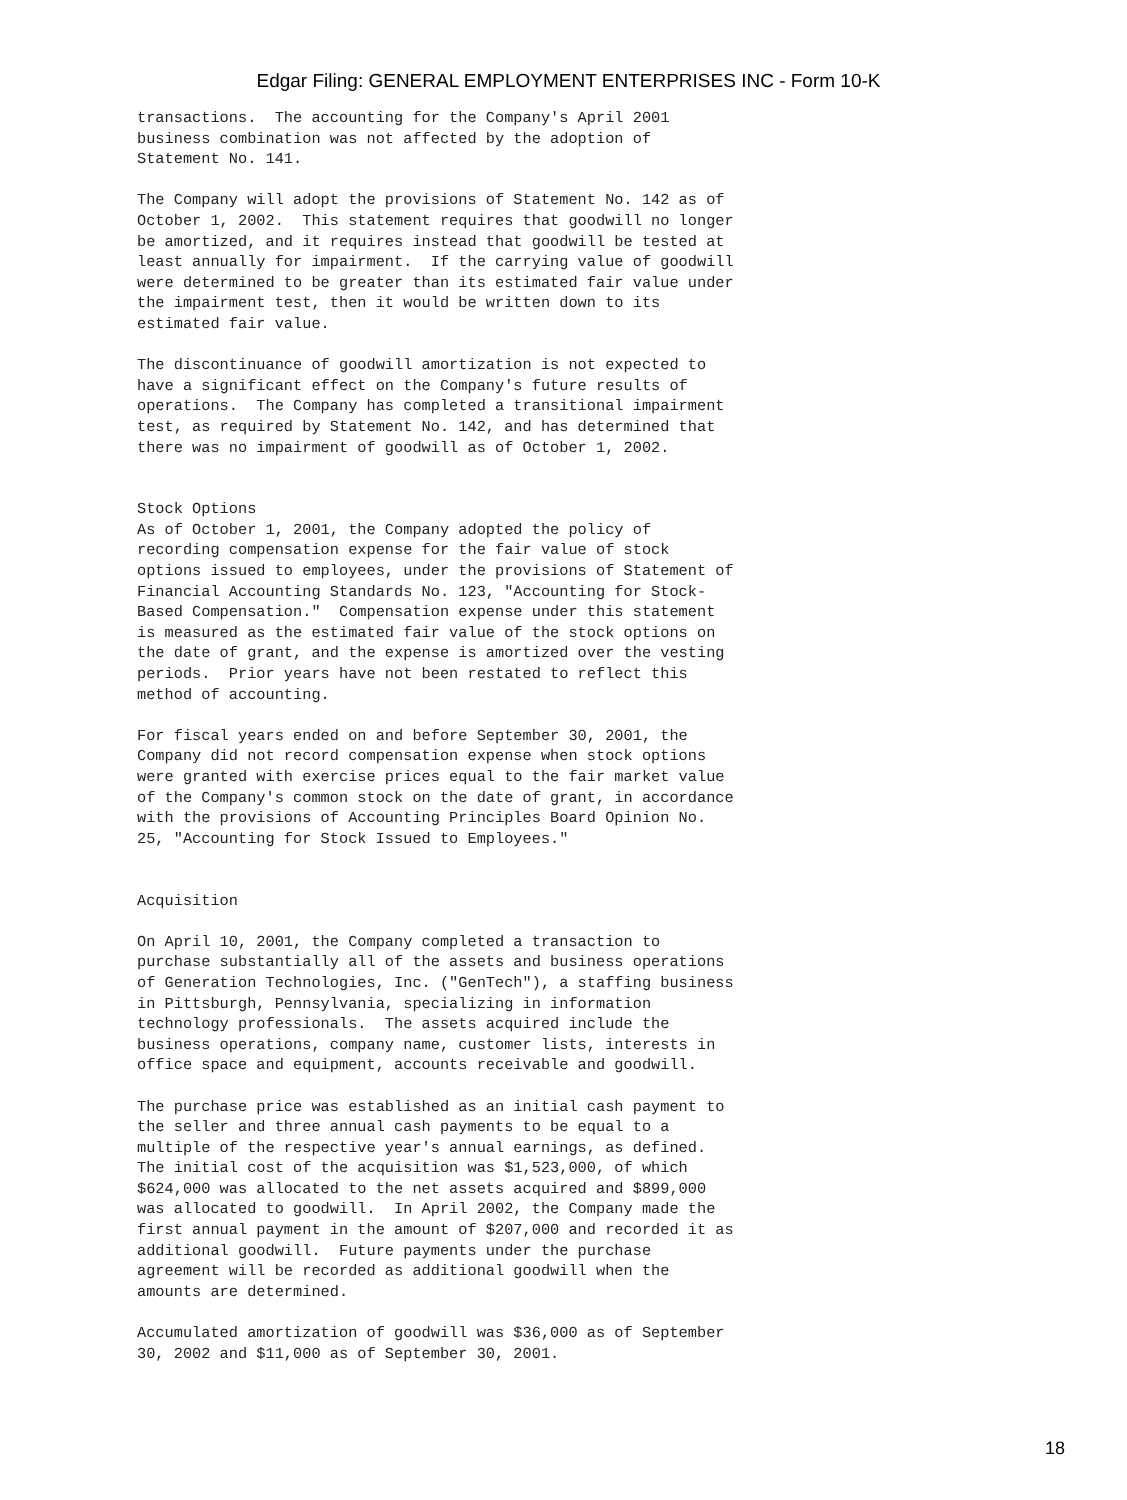Edgar Filing: GENERAL EMPLOYMENT ENTERPRISES INC - Form 10-K
transactions.  The accounting for the Company's April 2001
business combination was not affected by the adoption of
Statement No. 141.

The Company will adopt the provisions of Statement No. 142 as of
October 1, 2002.  This statement requires that goodwill no longer
be amortized, and it requires instead that goodwill be tested at
least annually for impairment.  If the carrying value of goodwill
were determined to be greater than its estimated fair value under
the impairment test, then it would be written down to its
estimated fair value.

The discontinuance of goodwill amortization is not expected to
have a significant effect on the Company's future results of
operations.  The Company has completed a transitional impairment
test, as required by Statement No. 142, and has determined that
there was no impairment of goodwill as of October 1, 2002.


Stock Options
As of October 1, 2001, the Company adopted the policy of
recording compensation expense for the fair value of stock
options issued to employees, under the provisions of Statement of
Financial Accounting Standards No. 123, "Accounting for Stock-
Based Compensation."  Compensation expense under this statement
is measured as the estimated fair value of the stock options on
the date of grant, and the expense is amortized over the vesting
periods.  Prior years have not been restated to reflect this
method of accounting.

For fiscal years ended on and before September 30, 2001, the
Company did not record compensation expense when stock options
were granted with exercise prices equal to the fair market value
of the Company's common stock on the date of grant, in accordance
with the provisions of Accounting Principles Board Opinion No.
25, "Accounting for Stock Issued to Employees."


Acquisition

On April 10, 2001, the Company completed a transaction to
purchase substantially all of the assets and business operations
of Generation Technologies, Inc. ("GenTech"), a staffing business
in Pittsburgh, Pennsylvania, specializing in information
technology professionals.  The assets acquired include the
business operations, company name, customer lists, interests in
office space and equipment, accounts receivable and goodwill.

The purchase price was established as an initial cash payment to
the seller and three annual cash payments to be equal to a
multiple of the respective year's annual earnings, as defined.
The initial cost of the acquisition was $1,523,000, of which
$624,000 was allocated to the net assets acquired and $899,000
was allocated to goodwill.  In April 2002, the Company made the
first annual payment in the amount of $207,000 and recorded it as
additional goodwill.  Future payments under the purchase
agreement will be recorded as additional goodwill when the
amounts are determined.

Accumulated amortization of goodwill was $36,000 as of September
30, 2002 and $11,000 as of September 30, 2001.
18